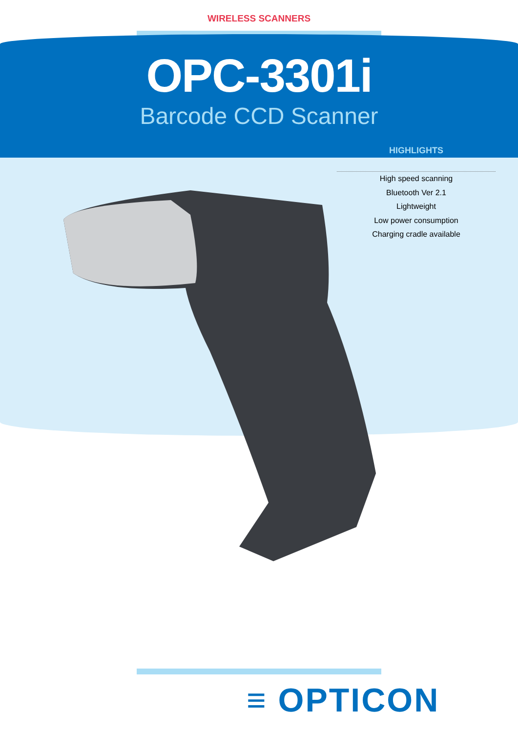WIRELESS SCANNERS
OPC-3301i
Barcode CCD Scanner
HIGHLIGHTS
High speed scanning
Bluetooth Ver 2.1
Lightweight
Low power consumption
Charging cradle available
≡ OPTICON